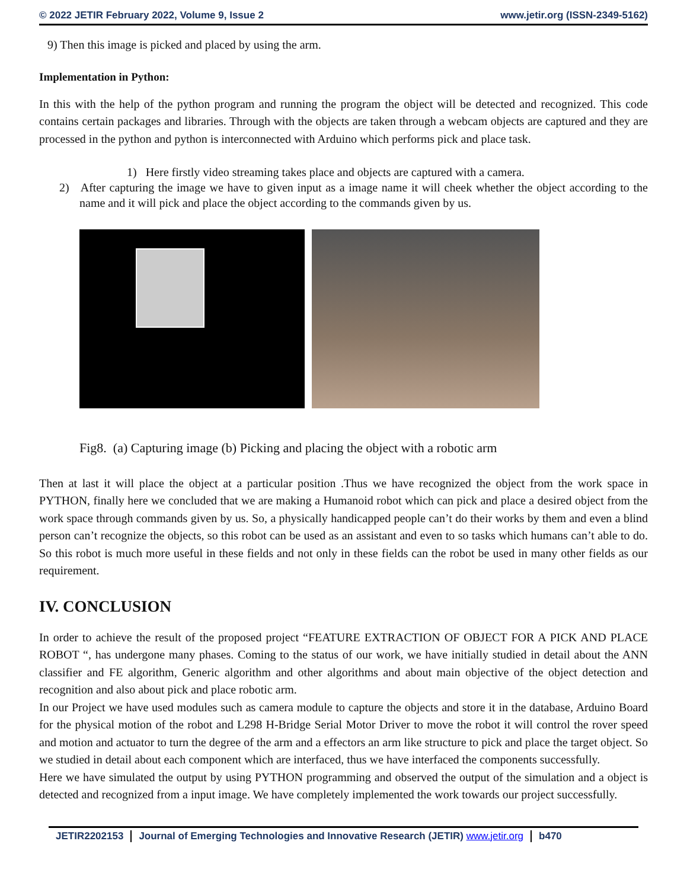© 2022 JETIR February 2022, Volume 9, Issue 2 www.jetir.org (ISSN-2349-5162)
9) Then this image is picked and placed by using the arm.
Implementation in Python:
In this with the help of the python program and running the program the object will be detected and recognized. This code contains certain packages and libraries. Through with the objects are taken through a webcam objects are captured and they are processed in the python and python is interconnected with Arduino which performs pick and place task.
1) Here firstly video streaming takes place and objects are captured with a camera.
2) After capturing the image we have to given input as a image name it will cheek whether the object according to the name and it will pick and place the object according to the commands given by us.
Fig8. (a) Capturing image (b) Picking and placing the object with a robotic arm
Then at last it will place the object at a particular position .Thus we have recognized the object from the work space in PYTHON, finally here we concluded that we are making a Humanoid robot which can pick and place a desired object from the work space through commands given by us. So, a physically handicapped people can’t do their works by them and even a blind person can’t recognize the objects, so this robot can be used as an assistant and even to so tasks which humans can’t able to do. So this robot is much more useful in these fields and not only in these fields can the robot be used in many other fields as our requirement.
IV. CONCLUSION
In order to achieve the result of the proposed project “FEATURE EXTRACTION OF OBJECT FOR A PICK AND PLACE ROBOT “, has undergone many phases. Coming to the status of our work, we have initially studied in detail about the ANN classifier and FE algorithm, Generic algorithm and other algorithms and about main objective of the object detection and recognition and also about pick and place robotic arm.
In our Project we have used modules such as camera module to capture the objects and store it in the database, Arduino Board for the physical motion of the robot and L298 H-Bridge Serial Motor Driver to move the robot it will control the rover speed and motion and actuator to turn the degree of the arm and a effectors an arm like structure to pick and place the target object. So we studied in detail about each component which are interfaced, thus we have interfaced the components successfully.
Here we have simulated the output by using PYTHON programming and observed the output of the simulation and a object is detected and recognized from a input image. We have completely implemented the work towards our project successfully.
JETIR2202153 Journal of Emerging Technologies and Innovative Research (JETIR) www.jetir.org b470